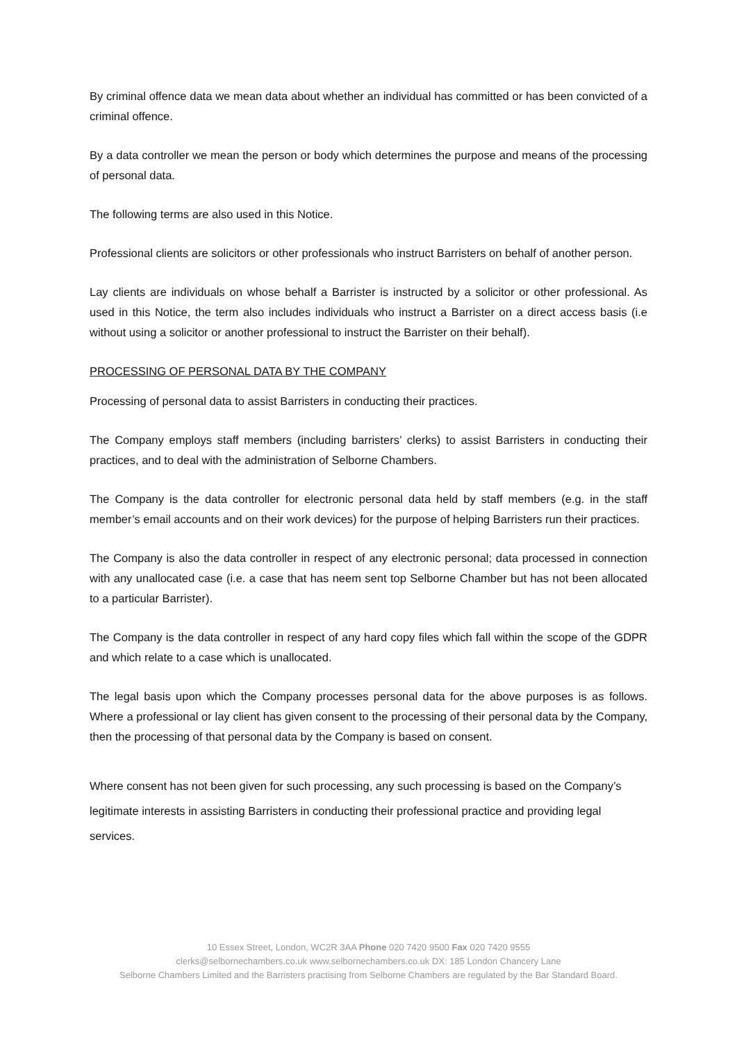By criminal offence data we mean data about whether an individual has committed or has been convicted of a criminal offence.
By a data controller we mean the person or body which determines the purpose and means of the processing of personal data.
The following terms are also used in this Notice.
Professional clients are solicitors or other professionals who instruct Barristers on behalf of another person.
Lay clients are individuals on whose behalf a Barrister is instructed by a solicitor or other professional. As used in this Notice, the term also includes individuals who instruct a Barrister on a direct access basis (i.e without using a solicitor or another professional to instruct the Barrister on their behalf).
PROCESSING OF PERSONAL DATA BY THE COMPANY
Processing of personal data to assist Barristers in conducting their practices.
The Company employs staff members (including barristers’ clerks) to assist Barristers in conducting their practices, and to deal with the administration of Selborne Chambers.
The Company is the data controller for electronic personal data held by staff members (e.g. in the staff member’s email accounts and on their work devices) for the purpose of helping Barristers run their practices.
The Company is also the data controller in respect of any electronic personal; data processed in connection with any unallocated case (i.e. a case that has neem sent top Selborne Chamber but has not been allocated to a particular Barrister).
The Company is the data controller in respect of any hard copy files which fall within the scope of the GDPR and which relate to a case which is unallocated.
The legal basis upon which the Company processes personal data for the above purposes is as follows. Where a professional or lay client has given consent to the processing of their personal data by the Company, then the processing of that personal data by the Company is based on consent.
Where consent has not been given for such processing, any such processing is based on the Company’s legitimate interests in assisting Barristers in conducting their professional practice and providing legal services.
10 Essex Street, London, WC2R 3AA Phone 020 7420 9500 Fax 020 7420 9555
clerks@selbornechambers.co.uk www.selbornechambers.co.uk DX: 185 London Chancery Lane
Selborne Chambers Limited and the Barristers practising from Selborne Chambers are regulated by the Bar Standard Board.